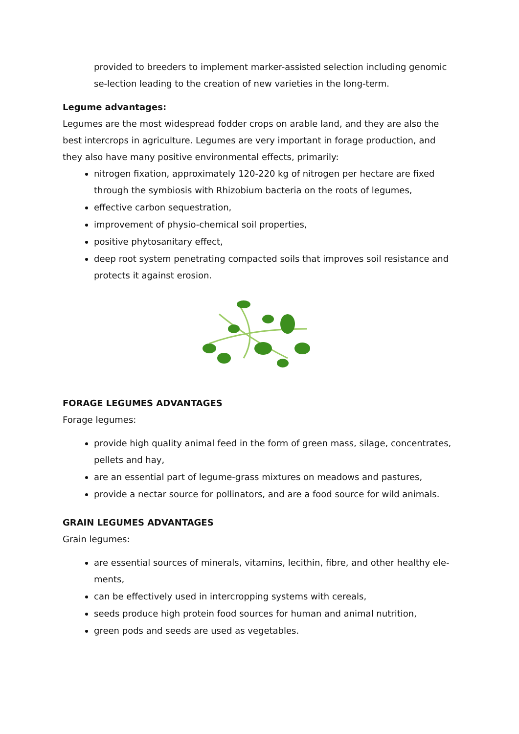provided to breeders to implement marker-assisted selection including genomic se-lection leading to the creation of new varieties in the long-term.
Legume advantages:
Legumes are the most widespread fodder crops on arable land, and they are also the best intercrops in agriculture. Legumes are very important in forage production, and they also have many positive environmental effects, primarily:
nitrogen fixation, approximately 120-220 kg of nitrogen per hectare are fixed through the symbiosis with Rhizobium bacteria on the roots of legumes,
effective carbon sequestration,
improvement of physio-chemical soil properties,
positive phytosanitary effect,
deep root system penetrating compacted soils that improves soil resistance and protects it against erosion.
FORAGE LEGUMES ADVANTAGES
Forage legumes:
provide high quality animal feed in the form of green mass, silage, concentrates, pellets and hay,
are an essential part of legume-grass mixtures on meadows and pastures,
provide a nectar source for pollinators, and are a food source for wild animals.
GRAIN LEGUMES ADVANTAGES
Grain legumes:
are essential sources of minerals, vitamins, lecithin, fibre, and other healthy ele-ments,
can be effectively used in intercropping systems with cereals,
seeds produce high protein food sources for human and animal nutrition,
green pods and seeds are used as vegetables.